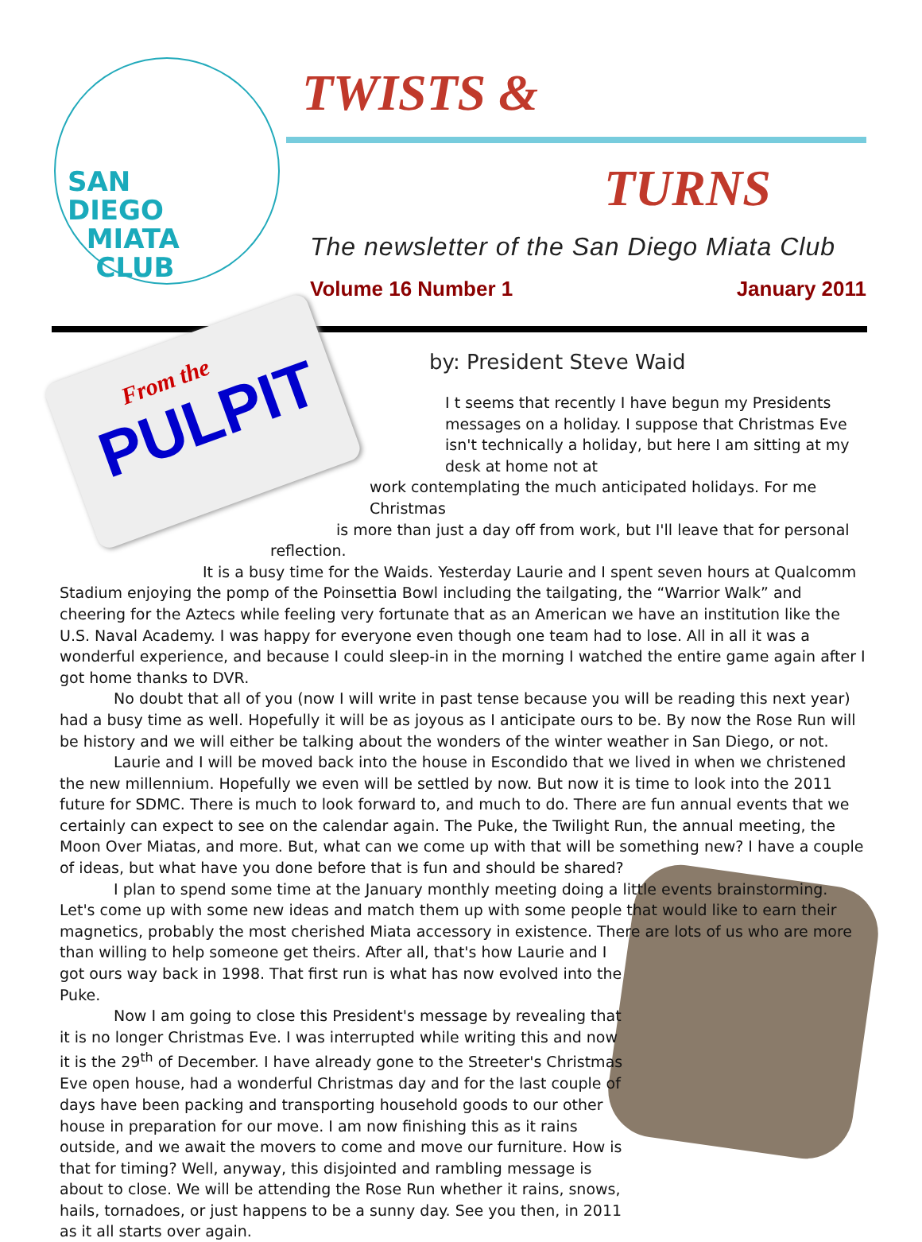SAN
DIEGO
MIATA
CLUB
TWISTS &
TURNS
The newsletter of the San Diego Miata Club
Volume 16 Number 1 January 2011
From the
PULPIT
by: President Steve Waid
I t seems that recently I have begun my Presidents messages on a holiday. I suppose that Christmas Eve isn't technically a holiday, but here I am sitting at my desk at home not at
work contemplating the much anticipated holidays. For me Christmas
is more than just a day off from work, but I'll leave that for personal
reflection.
It is a busy time for the Waids. Yesterday Laurie and I spent seven hours at Qualcomm Stadium enjoying the pomp of the Poinsettia Bowl including the tailgating, the “Warrior Walk” and cheering for the Aztecs while feeling very fortunate that as an American we have an institution like the U.S. Naval Academy. I was happy for everyone even though one team had to lose. All in all it was a wonderful experience, and because I could sleep-in in the morning I watched the entire game again after I got home thanks to DVR.
No doubt that all of you (now I will write in past tense because you will be reading this next year) had a busy time as well. Hopefully it will be as joyous as I anticipate ours to be. By now the Rose Run will be history and we will either be talking about the wonders of the winter weather in San Diego, or not.
Laurie and I will be moved back into the house in Escondido that we lived in when we christened the new millennium. Hopefully we even will be settled by now. But now it is time to look into the 2011 future for SDMC. There is much to look forward to, and much to do. There are fun annual events that we certainly can expect to see on the calendar again. The Puke, the Twilight Run, the annual meeting, the Moon Over Miatas, and more. But, what can we come up with that will be something new? I have a couple of ideas, but what have you done before that is fun and should be shared?
I plan to spend some time at the January monthly meeting doing a little events brainstorming. Let's come up with some new ideas and match them up with some people that would like to earn their magnetics, probably the most cherished Miata accessory in existence. There are lots of us who are more
than willing to help someone get theirs. After all, that's how Laurie and I got ours way back in 1998. That first run is what has now evolved into the Puke.
Now I am going to close this President's message by revealing that it is no longer Christmas Eve. I was interrupted while writing this and now it is the 29<sup>th</sup> of December. I have already gone to the Streeter's Christmas Eve open house, had a wonderful Christmas day and for the last couple of days have been packing and transporting household goods to our other house in preparation for our move. I am now finishing this as it rains outside, and we await the movers to come and move our furniture. How is that for timing? Well, anyway, this disjointed and rambling message is about to close. We will be attending the Rose Run whether it rains, snows, hails, tornadoes, or just happens to be a sunny day. See you then, in 2011 as it all starts over again.